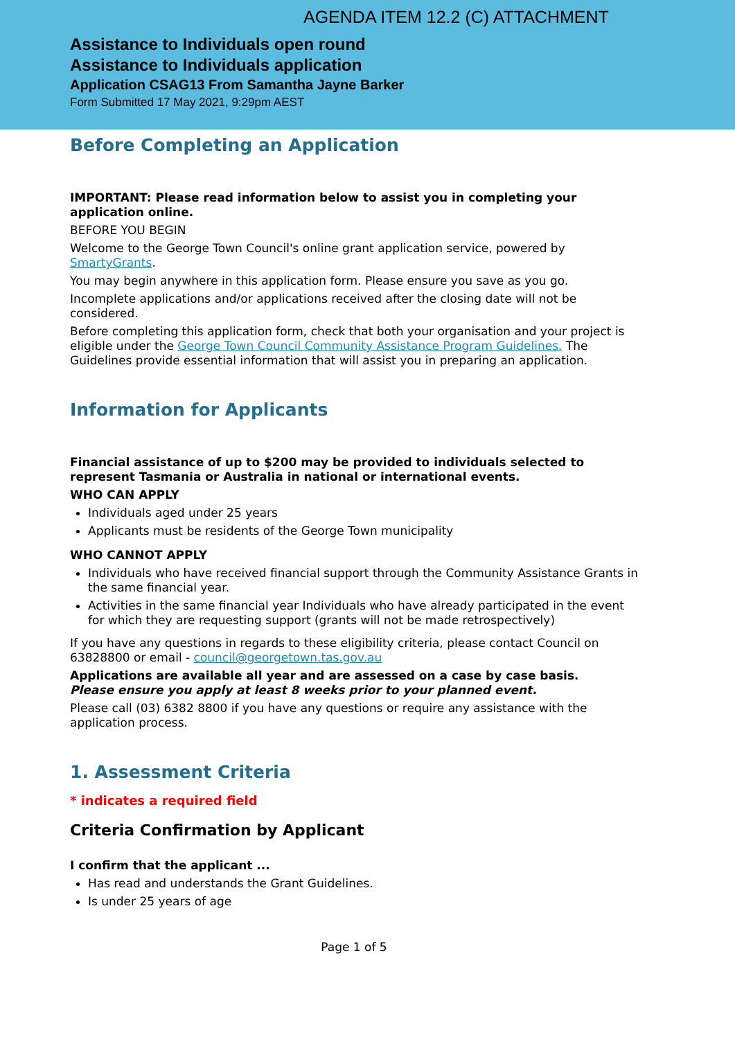AGENDA ITEM 12.2 (C) ATTACHMENT
Assistance to Individuals open round
Assistance to Individuals application
Application CSAG13 From Samantha Jayne Barker
Form Submitted 17 May 2021, 9:29pm AEST
Before Completing an Application
IMPORTANT: Please read information below to assist you in completing your application online.
BEFORE YOU BEGIN
Welcome to the George Town Council's online grant application service, powered by SmartyGrants.
You may begin anywhere in this application form. Please ensure you save as you go.
Incomplete applications and/or applications received after the closing date will not be considered.
Before completing this application form, check that both your organisation and your project is eligible under the George Town Council Community Assistance Program Guidelines. The Guidelines provide essential information that will assist you in preparing an application.
Information for Applicants
Financial assistance of up to $200 may be provided to individuals selected to represent Tasmania or Australia in national or international events.
WHO CAN APPLY
Individuals aged under 25 years
Applicants must be residents of the George Town municipality
WHO CANNOT APPLY
Individuals who have received financial support through the Community Assistance Grants in the same financial year.
Activities in the same financial year Individuals who have already participated in the event for which they are requesting support (grants will not be made retrospectively)
If you have any questions in regards to these eligibility criteria, please contact Council on 63828800 or email - council@georgetown.tas.gov.au
Applications are available all year and are assessed on a case by case basis.
Please ensure you apply at least 8 weeks prior to your planned event.
Please call (03) 6382 8800 if you have any questions or require any assistance with the application process.
1. Assessment Criteria
* indicates a required field
Criteria Confirmation by Applicant
I confirm that the applicant ...
Has read and understands the Grant Guidelines.
Is under 25 years of age
Page 1 of 5